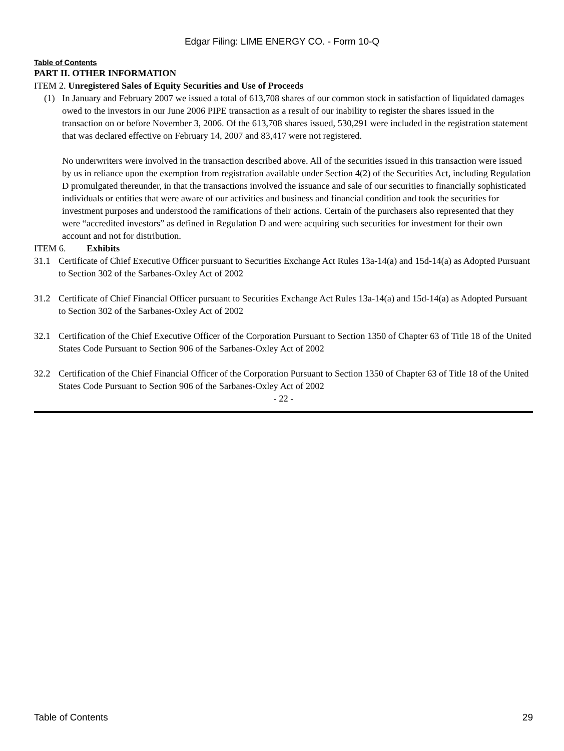Edgar Filing: LIME ENERGY CO. - Form 10-Q
Table of Contents
PART II. OTHER INFORMATION
ITEM 2. Unregistered Sales of Equity Securities and Use of Proceeds
(1) In January and February 2007 we issued a total of 613,708 shares of our common stock in satisfaction of liquidated damages owed to the investors in our June 2006 PIPE transaction as a result of our inability to register the shares issued in the transaction on or before November 3, 2006. Of the 613,708 shares issued, 530,291 were included in the registration statement that was declared effective on February 14, 2007 and 83,417 were not registered.
No underwriters were involved in the transaction described above. All of the securities issued in this transaction were issued by us in reliance upon the exemption from registration available under Section 4(2) of the Securities Act, including Regulation D promulgated thereunder, in that the transactions involved the issuance and sale of our securities to financially sophisticated individuals or entities that were aware of our activities and business and financial condition and took the securities for investment purposes and understood the ramifications of their actions. Certain of the purchasers also represented that they were “accredited investors” as defined in Regulation D and were acquiring such securities for investment for their own account and not for distribution.
ITEM 6. Exhibits
31.1 Certificate of Chief Executive Officer pursuant to Securities Exchange Act Rules 13a-14(a) and 15d-14(a) as Adopted Pursuant to Section 302 of the Sarbanes-Oxley Act of 2002
31.2 Certificate of Chief Financial Officer pursuant to Securities Exchange Act Rules 13a-14(a) and 15d-14(a) as Adopted Pursuant to Section 302 of the Sarbanes-Oxley Act of 2002
32.1 Certification of the Chief Executive Officer of the Corporation Pursuant to Section 1350 of Chapter 63 of Title 18 of the United States Code Pursuant to Section 906 of the Sarbanes-Oxley Act of 2002
32.2 Certification of the Chief Financial Officer of the Corporation Pursuant to Section 1350 of Chapter 63 of Title 18 of the United States Code Pursuant to Section 906 of the Sarbanes-Oxley Act of 2002
- 22 -
Table of Contents 29